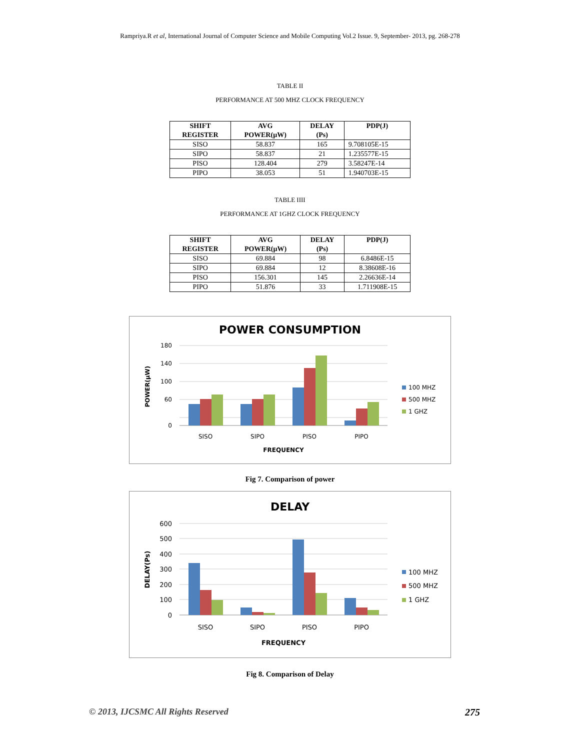Rampriya.R et al, International Journal of Computer Science and Mobile Computing Vol.2 Issue. 9, September- 2013, pg. 268-278
TABLE II
PERFORMANCE AT 500 MHZ CLOCK FREQUENCY
| SHIFT REGISTER | AVG POWER(µW) | DELAY (Ps) | PDP(J) |
| --- | --- | --- | --- |
| SISO | 58.837 | 165 | 9.708105E-15 |
| SIPO | 58.837 | 21 | 1.235577E-15 |
| PISO | 128.404 | 279 | 3.58247E-14 |
| PIPO | 38.053 | 51 | 1.940703E-15 |
TABLE IIII
PERFORMANCE AT 1GHZ CLOCK FREQUENCY
| SHIFT REGISTER | AVG POWER(µW) | DELAY (Ps) | PDP(J) |
| --- | --- | --- | --- |
| SISO | 69.884 | 98 | 6.8486E-15 |
| SIPO | 69.884 | 12 | 8.38608E-16 |
| PISO | 156.301 | 145 | 2.26636E-14 |
| PIPO | 51.876 | 33 | 1.711908E-15 |
POWER CONSUMPTION
180
140
100
60
0
SISO
SIPO
PISO
PIPO
FREQUENCY
POWER(µW)
100 MHZ
500 MHZ
1 GHZ
Fig 7. Comparison of power
DELAY
600
500
400
300
200
100
0
SISO
SIPO
PISO
PIPO
FREQUENCY
DELAY(Ps)
100 MHZ
500 MHZ
1 GHZ
Fig 8. Comparison of Delay
© 2013, IJCSMC All Rights Reserved 275